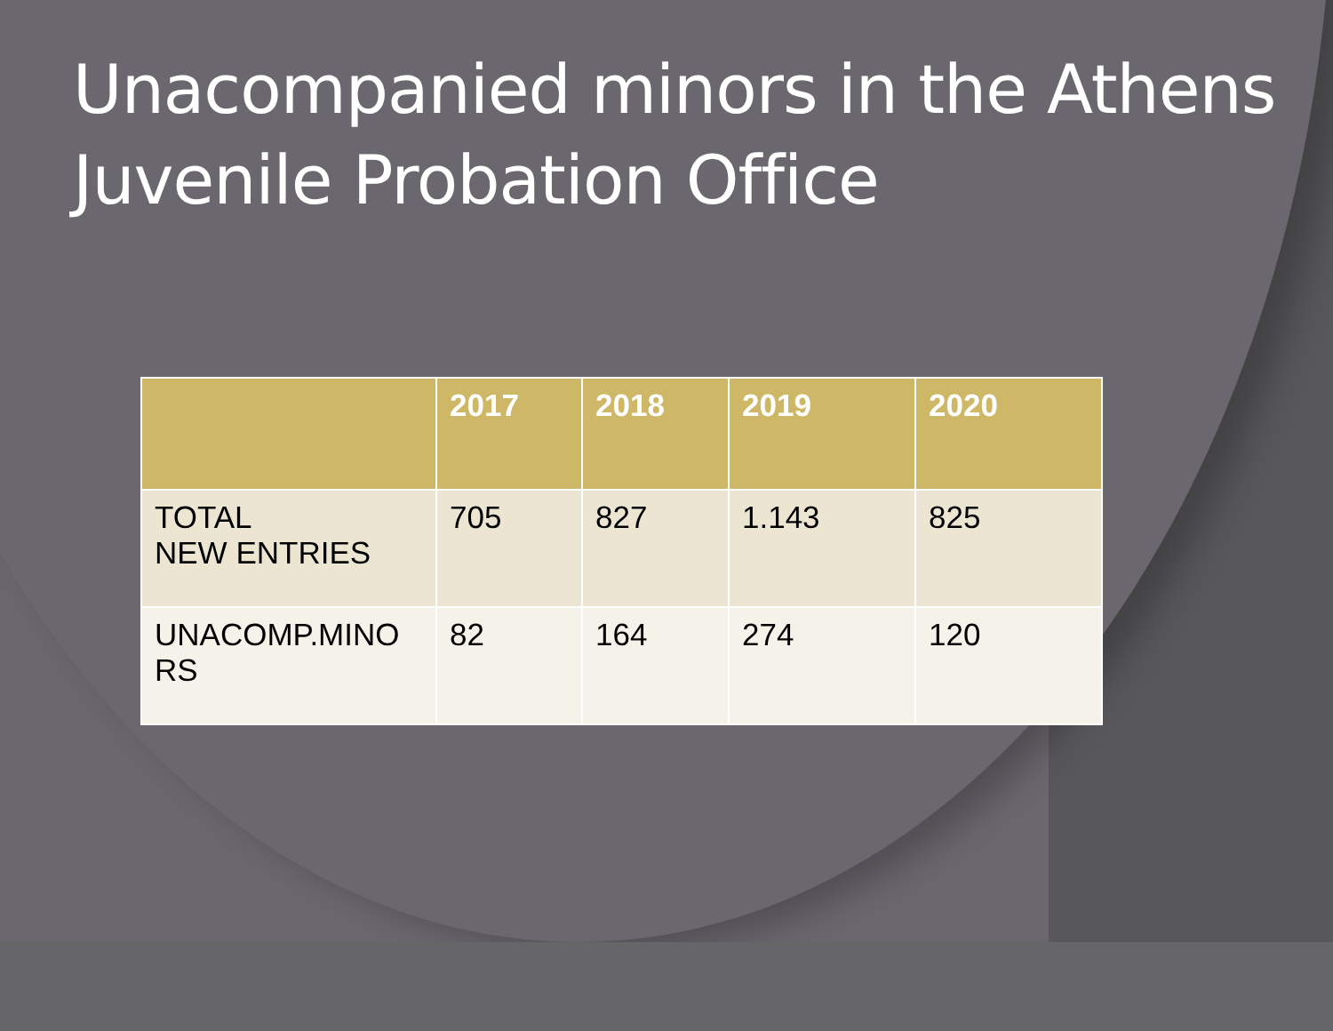Unacompanied minors in the Athens Juvenile Probation Office
| | 2017 | 2018 | 2019 | 2020 |
| --- | --- | --- | --- | --- |
| TOTAL NEW ENTRIES | 705 | 827 | 1.143 | 825 |
| UNACOMP.MINO RS | 82 | 164 | 274 | 120 |